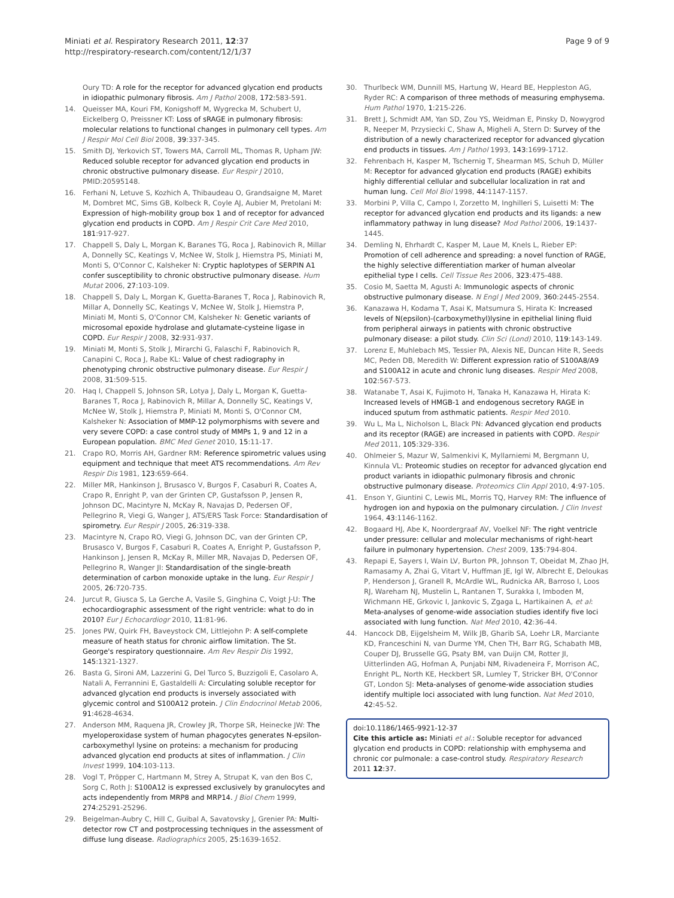Miniati et al. Respiratory Research 2011, 12:37
http://respiratory-research.com/content/12/1/37
Page 9 of 9
Oury TD: A role for the receptor for advanced glycation end products in idiopathic pulmonary fibrosis. Am J Pathol 2008, 172:583-591.
14. Queisser MA, Kouri FM, Konigshoff M, Wygrecka M, Schubert U, Eickelberg O, Preissner KT: Loss of sRAGE in pulmonary fibrosis: molecular relations to functional changes in pulmonary cell types. Am J Respir Mol Cell Biol 2008, 39:337-345.
15. Smith DJ, Yerkovich ST, Towers MA, Carroll ML, Thomas R, Upham JW: Reduced soluble receptor for advanced glycation end products in chronic obstructive pulmonary disease. Eur Respir J 2010, PMID:20595148.
16. Ferhani N, Letuve S, Kozhich A, Thibaudeau O, Grandsaigne M, Maret M, Dombret MC, Sims GB, Kolbeck R, Coyle AJ, Aubier M, Pretolani M: Expression of high-mobility group box 1 and of receptor for advanced glycation end products in COPD. Am J Respir Crit Care Med 2010, 181:917-927.
17. Chappell S, Daly L, Morgan K, Baranes TG, Roca J, Rabinovich R, Millar A, Donnelly SC, Keatings V, McNee W, Stolk J, Hiemstra PS, Miniati M, Monti S, O'Connor C, Kalsheker N: Cryptic haplotypes of SERPIN A1 confer susceptibility to chronic obstructive pulmonary disease. Hum Mutat 2006, 27:103-109.
18. Chappell S, Daly L, Morgan K, Guetta-Baranes T, Roca J, Rabinovich R, Millar A, Donnelly SC, Keatings V, McNee W, Stolk J, Hiemstra P, Miniati M, Monti S, O'Connor CM, Kalsheker N: Genetic variants of microsomal epoxide hydrolase and glutamate-cysteine ligase in COPD. Eur Respir J 2008, 32:931-937.
19. Miniati M, Monti S, Stolk J, Mirarchi G, Falaschi F, Rabinovich R, Canapini C, Roca J, Rabe KL: Value of chest radiography in phenotyping chronic obstructive pulmonary disease. Eur Respir J 2008, 31:509-515.
20. Haq I, Chappell S, Johnson SR, Lotya J, Daly L, Morgan K, Guetta-Baranes T, Roca J, Rabinovich R, Millar A, Donnelly SC, Keatings V, McNee W, Stolk J, Hiemstra P, Miniati M, Monti S, O'Connor CM, Kalsheker N: Association of MMP-12 polymorphisms with severe and very severe COPD: a case control study of MMPs 1, 9 and 12 in a European population. BMC Med Genet 2010, 15:11-17.
21. Crapo RO, Morris AH, Gardner RM: Reference spirometric values using equipment and technique that meet ATS recommendations. Am Rev Respir Dis 1981, 123:659-664.
22. Miller MR, Hankinson J, Brusasco V, Burgos F, Casaburi R, Coates A, Crapo R, Enright P, van der Grinten CP, Gustafsson P, Jensen R, Johnson DC, Macintyre N, McKay R, Navajas D, Pedersen OF, Pellegrino R, Viegi G, Wanger J, ATS/ERS Task Force: Standardisation of spirometry. Eur Respir J 2005, 26:319-338.
23. Macintyre N, Crapo RO, Viegi G, Johnson DC, van der Grinten CP, Brusasco V, Burgos F, Casaburi R, Coates A, Enright P, Gustafsson P, Hankinson J, Jensen R, McKay R, Miller MR, Navajas D, Pedersen OF, Pellegrino R, Wanger JI: Standardisation of the single-breath determination of carbon monoxide uptake in the lung. Eur Respir J 2005, 26:720-735.
24. Jurcut R, Giusca S, La Gerche A, Vasile S, Ginghina C, Voigt J-U: The echocardiographic assessment of the right ventricle: what to do in 2010? Eur J Echocardiogr 2010, 11:81-96.
25. Jones PW, Quirk FH, Baveystock CM, Littlejohn P: A self-complete measure of heath status for chronic airflow limitation. The St. George's respiratory questionnaire. Am Rev Respir Dis 1992, 145:1321-1327.
26. Basta G, Sironi AM, Lazzerini G, Del Turco S, Buzzigoli E, Casolaro A, Natali A, Ferrannini E, Gastaldelli A: Circulating soluble receptor for advanced glycation end products is inversely associated with glycemic control and S100A12 protein. J Clin Endocrinol Metab 2006, 91:4628-4634.
27. Anderson MM, Raquena JR, Crowley JR, Thorpe SR, Heinecke JW: The myeloperoxidase system of human phagocytes generates N-epsilon-carboxymethyl lysine on proteins: a mechanism for producing advanced glycation end products at sites of inflammation. J Clin Invest 1999, 104:103-113.
28. Vogl T, Pröpper C, Hartmann M, Strey A, Strupat K, van den Bos C, Sorg C, Roth J: S100A12 is expressed exclusively by granulocytes and acts independently from MRP8 and MRP14. J Biol Chem 1999, 274:25291-25296.
29. Beigelman-Aubry C, Hill C, Guibal A, Savatovsky J, Grenier PA: Multi-detector row CT and postprocessing techniques in the assessment of diffuse lung disease. Radiographics 2005, 25:1639-1652.
30. Thurlbeck WM, Dunnill MS, Hartung W, Heard BE, Heppleston AG, Ryder RC: A comparison of three methods of measuring emphysema. Hum Pathol 1970, 1:215-226.
31. Brett J, Schmidt AM, Yan SD, Zou YS, Weidman E, Pinsky D, Nowygrod R, Neeper M, Przysiecki C, Shaw A, Migheli A, Stern D: Survey of the distribution of a newly characterized receptor for advanced glycation end products in tissues. Am J Pathol 1993, 143:1699-1712.
32. Fehrenbach H, Kasper M, Tschernig T, Shearman MS, Schuh D, Müller M: Receptor for advanced glycation end products (RAGE) exhibits highly differential cellular and subcellular localization in rat and human lung. Cell Mol Biol 1998, 44:1147-1157.
33. Morbini P, Villa C, Campo I, Zorzetto M, Inghilleri S, Luisetti M: The receptor for advanced glycation end products and its ligands: a new inflammatory pathway in lung disease? Mod Pathol 2006, 19:1437-1445.
34. Demling N, Ehrhardt C, Kasper M, Laue M, Knels L, Rieber EP: Promotion of cell adherence and spreading: a novel function of RAGE, the highly selective differentiation marker of human alveolar epithelial type I cells. Cell Tissue Res 2006, 323:475-488.
35. Cosio M, Saetta M, Agusti A: Immunologic aspects of chronic obstructive pulmonary disease. N Engl J Med 2009, 360:2445-2554.
36. Kanazawa H, Kodama T, Asai K, Matsumura S, Hirata K: Increased levels of N(epsilon)-(carboxymethyl)lysine in epithelial lining fluid from peripheral airways in patients with chronic obstructive pulmonary disease: a pilot study. Clin Sci (Lond) 2010, 119:143-149.
37. Lorenz E, Muhlebach MS, Tessier PA, Alexis NE, Duncan Hite R, Seeds MC, Peden DB, Meredith W: Different expression ratio of S100A8/A9 and S100A12 in acute and chronic lung diseases. Respir Med 2008, 102:567-573.
38. Watanabe T, Asai K, Fujimoto H, Tanaka H, Kanazawa H, Hirata K: Increased levels of HMGB-1 and endogenous secretory RAGE in induced sputum from asthmatic patients. Respir Med 2010.
39. Wu L, Ma L, Nicholson L, Black PN: Advanced glycation end products and its receptor (RAGE) are increased in patients with COPD. Respir Med 2011, 105:329-336.
40. Ohlmeier S, Mazur W, Salmenkivi K, Myllarniemi M, Bergmann U, Kinnula VL: Proteomic studies on receptor for advanced glycation end product variants in idiopathic pulmonary fibrosis and chronic obstructive pulmonary disease. Proteomics Clin Appl 2010, 4:97-105.
41. Enson Y, Giuntini C, Lewis ML, Morris TQ, Harvey RM: The influence of hydrogen ion and hypoxia on the pulmonary circulation. J Clin Invest 1964, 43:1146-1162.
42. Bogaard HJ, Abe K, Noordergraaf AV, Voelkel NF: The right ventricle under pressure: cellular and molecular mechanisms of right-heart failure in pulmonary hypertension. Chest 2009, 135:794-804.
43. Repapi E, Sayers I, Wain LV, Burton PR, Johnson T, Obeidat M, Zhao JH, Ramasamy A, Zhai G, Vitart V, Huffman JE, Igl W, Albrecht E, Deloukas P, Henderson J, Granell R, McArdle WL, Rudnicka AR, Barroso I, Loos RJ, Wareham NJ, Mustelin L, Rantanen T, Surakka I, Imboden M, Wichmann HE, Grkovic I, Jankovic S, Zgaga L, Hartikainen A, et al: Meta-analyses of genome-wide association studies identify five loci associated with lung function. Nat Med 2010, 42:36-44.
44. Hancock DB, Eijgelsheim M, Wilk JB, Gharib SA, Loehr LR, Marciante KD, Franceschini N, van Durme YM, Chen TH, Barr RG, Schabath MB, Couper DJ, Brusselle GG, Psaty BM, van Duijn CM, Rotter JI, Uitterlinden AG, Hofman A, Punjabi NM, Rivadeneira F, Morrison AC, Enright PL, North KE, Heckbert SR, Lumley T, Stricker BH, O'Connor GT, London SJ: Meta-analyses of genome-wide association studies identify multiple loci associated with lung function. Nat Med 2010, 42:45-52.
doi:10.1186/1465-9921-12-37
Cite this article as: Miniati et al.: Soluble receptor for advanced glycation end products in COPD: relationship with emphysema and chronic cor pulmonale: a case-control study. Respiratory Research 2011 12:37.